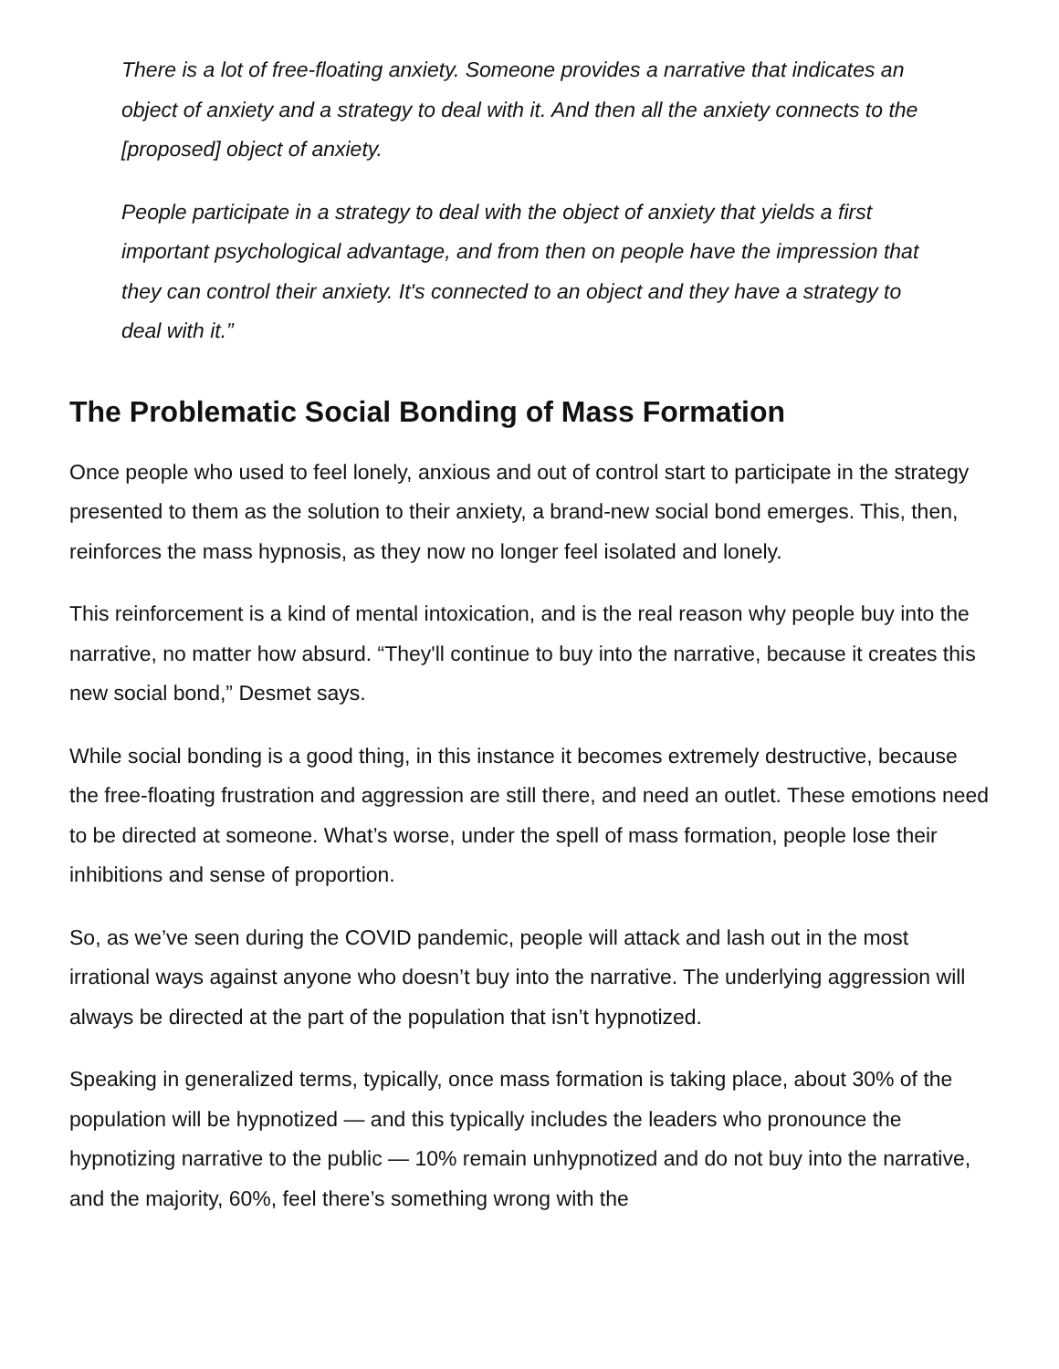There is a lot of free-floating anxiety. Someone provides a narrative that indicates an object of anxiety and a strategy to deal with it. And then all the anxiety connects to the [proposed] object of anxiety.
People participate in a strategy to deal with the object of anxiety that yields a first important psychological advantage, and from then on people have the impression that they can control their anxiety. It's connected to an object and they have a strategy to deal with it.”
The Problematic Social Bonding of Mass Formation
Once people who used to feel lonely, anxious and out of control start to participate in the strategy presented to them as the solution to their anxiety, a brand-new social bond emerges. This, then, reinforces the mass hypnosis, as they now no longer feel isolated and lonely.
This reinforcement is a kind of mental intoxication, and is the real reason why people buy into the narrative, no matter how absurd. “They'll continue to buy into the narrative, because it creates this new social bond,” Desmet says.
While social bonding is a good thing, in this instance it becomes extremely destructive, because the free-floating frustration and aggression are still there, and need an outlet. These emotions need to be directed at someone. What’s worse, under the spell of mass formation, people lose their inhibitions and sense of proportion.
So, as we’ve seen during the COVID pandemic, people will attack and lash out in the most irrational ways against anyone who doesn’t buy into the narrative. The underlying aggression will always be directed at the part of the population that isn’t hypnotized.
Speaking in generalized terms, typically, once mass formation is taking place, about 30% of the population will be hypnotized — and this typically includes the leaders who pronounce the hypnotizing narrative to the public — 10% remain unhypnotized and do not buy into the narrative, and the majority, 60%, feel there’s something wrong with the